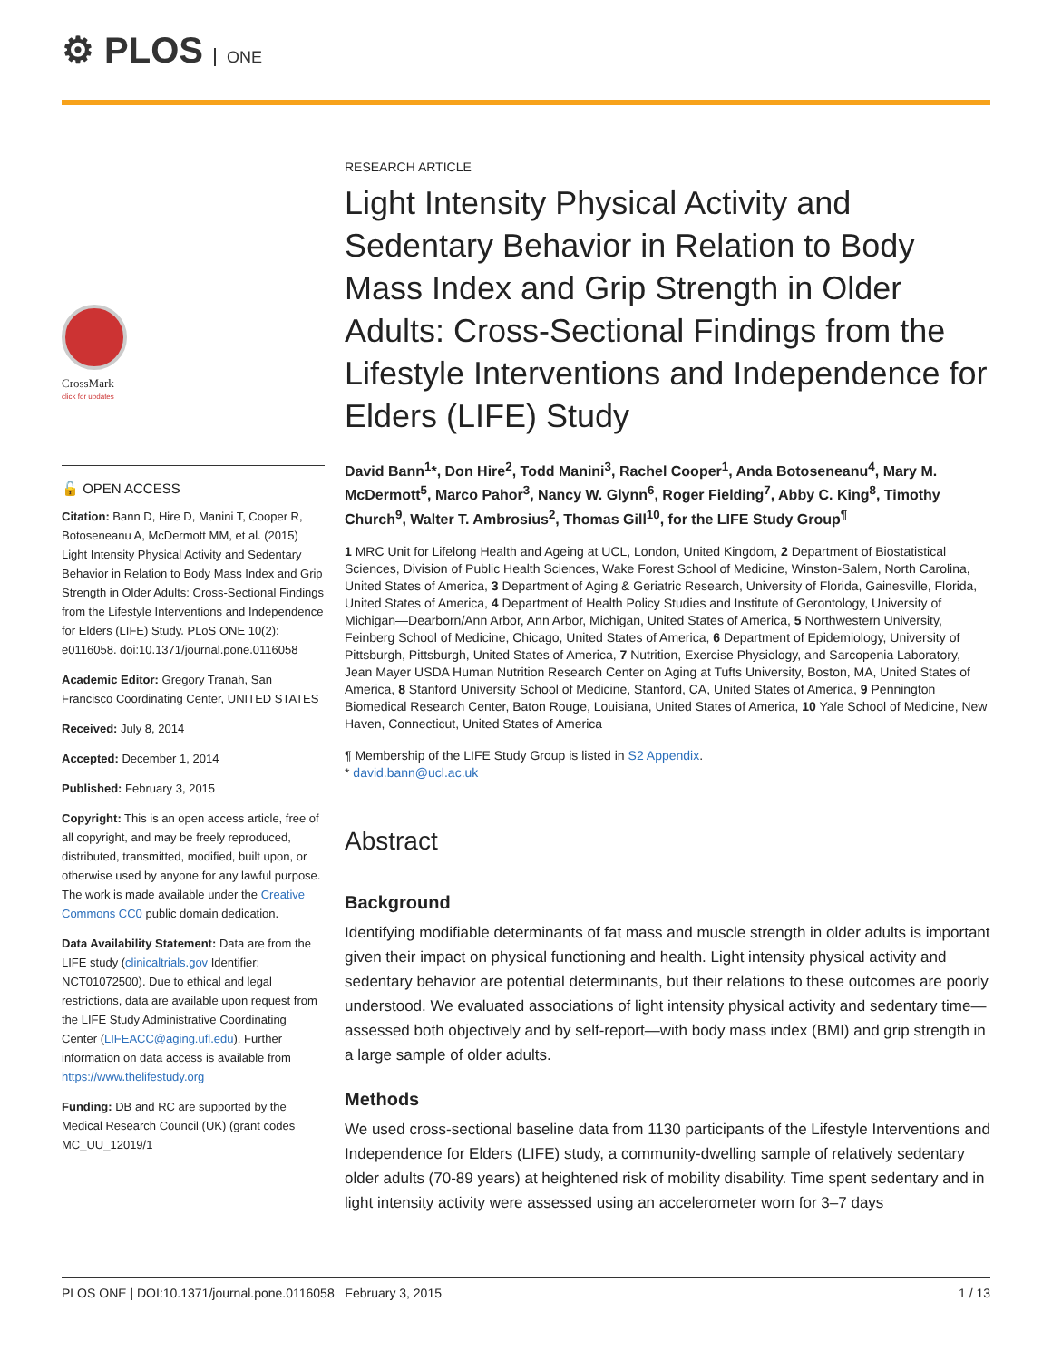⚙ PLOS ONE
CrossMark
click for updates
🔓 OPEN ACCESS
Citation: Bann D, Hire D, Manini T, Cooper R, Botoseneanu A, McDermott MM, et al. (2015) Light Intensity Physical Activity and Sedentary Behavior in Relation to Body Mass Index and Grip Strength in Older Adults: Cross-Sectional Findings from the Lifestyle Interventions and Independence for Elders (LIFE) Study. PLoS ONE 10(2): e0116058. doi:10.1371/journal.pone.0116058
Academic Editor: Gregory Tranah, San Francisco Coordinating Center, UNITED STATES
Received: July 8, 2014
Accepted: December 1, 2014
Published: February 3, 2015
Copyright: This is an open access article, free of all copyright, and may be freely reproduced, distributed, transmitted, modified, built upon, or otherwise used by anyone for any lawful purpose. The work is made available under the Creative Commons CC0 public domain dedication.
Data Availability Statement: Data are from the LIFE study (clinicaltrials.gov Identifier: NCT01072500). Due to ethical and legal restrictions, data are available upon request from the LIFE Study Administrative Coordinating Center (LIFEACC@aging.ufl.edu). Further information on data access is available from https://www.thelifestudy.org
Funding: DB and RC are supported by the Medical Research Council (UK) (grant codes MC_UU_12019/1
RESEARCH ARTICLE
Light Intensity Physical Activity and Sedentary Behavior in Relation to Body Mass Index and Grip Strength in Older Adults: Cross-Sectional Findings from the Lifestyle Interventions and Independence for Elders (LIFE) Study
David Bann<sup>1</sup>*, Don Hire<sup>2</sup>, Todd Manini<sup>3</sup>, Rachel Cooper<sup>1</sup>, Anda Botoseneanu<sup>4</sup>, Mary M. McDermott<sup>5</sup>, Marco Pahor<sup>3</sup>, Nancy W. Glynn<sup>6</sup>, Roger Fielding<sup>7</sup>, Abby C. King<sup>8</sup>, Timothy Church<sup>9</sup>, Walter T. Ambrosius<sup>2</sup>, Thomas Gill<sup>10</sup>, for the LIFE Study Group<sup>¶</sup>
1 MRC Unit for Lifelong Health and Ageing at UCL, London, United Kingdom, 2 Department of Biostatistical Sciences, Division of Public Health Sciences, Wake Forest School of Medicine, Winston-Salem, North Carolina, United States of America, 3 Department of Aging & Geriatric Research, University of Florida, Gainesville, Florida, United States of America, 4 Department of Health Policy Studies and Institute of Gerontology, University of Michigan—Dearborn/Ann Arbor, Ann Arbor, Michigan, United States of America, 5 Northwestern University, Feinberg School of Medicine, Chicago, United States of America, 6 Department of Epidemiology, University of Pittsburgh, Pittsburgh, United States of America, 7 Nutrition, Exercise Physiology, and Sarcopenia Laboratory, Jean Mayer USDA Human Nutrition Research Center on Aging at Tufts University, Boston, MA, United States of America, 8 Stanford University School of Medicine, Stanford, CA, United States of America, 9 Pennington Biomedical Research Center, Baton Rouge, Louisiana, United States of America, 10 Yale School of Medicine, New Haven, Connecticut, United States of America
¶ Membership of the LIFE Study Group is listed in S2 Appendix.
* david.bann@ucl.ac.uk
Abstract
Background
Identifying modifiable determinants of fat mass and muscle strength in older adults is important given their impact on physical functioning and health. Light intensity physical activity and sedentary behavior are potential determinants, but their relations to these outcomes are poorly understood. We evaluated associations of light intensity physical activity and sedentary time—assessed both objectively and by self-report—with body mass index (BMI) and grip strength in a large sample of older adults.
Methods
We used cross-sectional baseline data from 1130 participants of the Lifestyle Interventions and Independence for Elders (LIFE) study, a community-dwelling sample of relatively sedentary older adults (70-89 years) at heightened risk of mobility disability. Time spent sedentary and in light intensity activity were assessed using an accelerometer worn for 3–7 days
PLOS ONE | DOI:10.1371/journal.pone.0116058 February 3, 2015 1 / 13